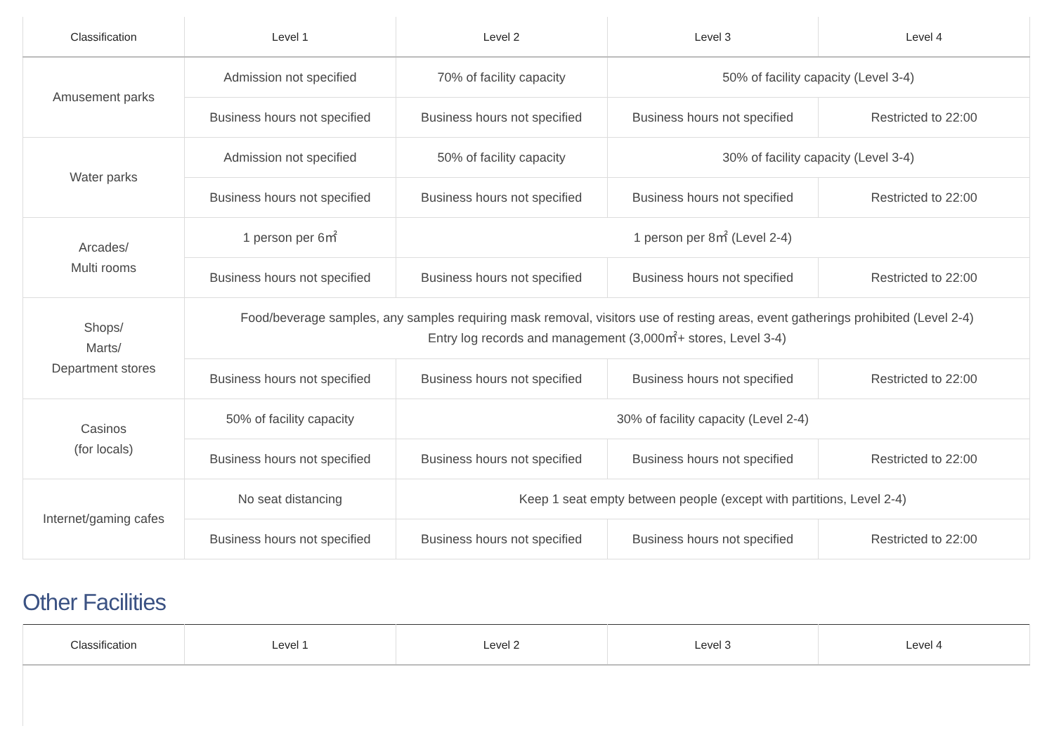| Classification | Level 1 | Level 2 | Level 3 | Level 4 |
| --- | --- | --- | --- | --- |
| Amusement parks | Admission not specified | 70% of facility capacity | 50% of facility capacity (Level 3-4) | |
| | Business hours not specified | Business hours not specified | Business hours not specified | Restricted to 22:00 |
| Water parks | Admission not specified | 50% of facility capacity | 30% of facility capacity (Level 3-4) | |
| | Business hours not specified | Business hours not specified | Business hours not specified | Restricted to 22:00 |
| Arcades/ Multi rooms | 1 person per 6㎡ | 1 person per 8㎡ (Level 2-4) | | |
| | Business hours not specified | Business hours not specified | Business hours not specified | Restricted to 22:00 |
| Shops/ Marts/ Department stores | Food/beverage samples, any samples requiring mask removal, visitors use of resting areas, event gatherings prohibited (Level 2-4) Entry log records and management (3,000㎡+ stores, Level 3-4) | | | |
| | Business hours not specified | Business hours not specified | Business hours not specified | Restricted to 22:00 |
| Casinos (for locals) | 50% of facility capacity | 30% of facility capacity (Level 2-4) | | |
| | Business hours not specified | Business hours not specified | Business hours not specified | Restricted to 22:00 |
| Internet/gaming cafes | No seat distancing | Keep 1 seat empty between people (except with partitions, Level 2-4) | | |
| | Business hours not specified | Business hours not specified | Business hours not specified | Restricted to 22:00 |
Other Facilities
| Classification | Level 1 | Level 2 | Level 3 | Level 4 |
| --- | --- | --- | --- | --- |